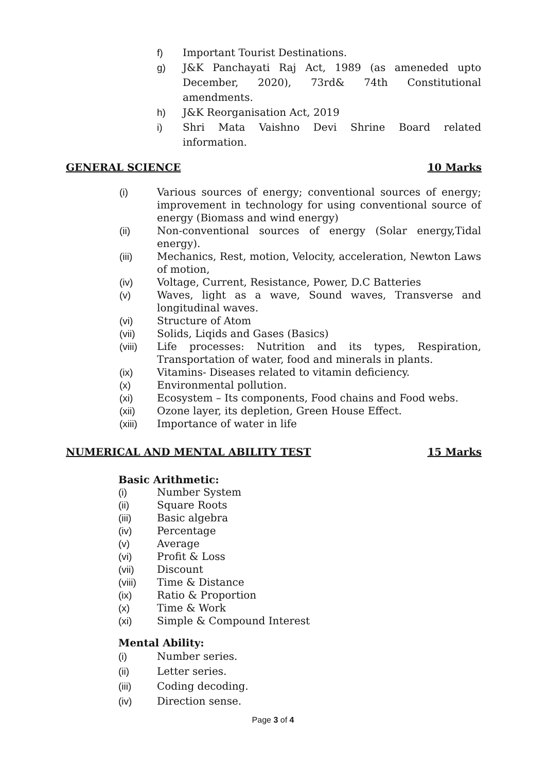f) Important Tourist Destinations.
g) J&K Panchayati Raj Act, 1989 (as ameneded upto December, 2020), 73rd& 74th Constitutional amendments.
h) J&K Reorganisation Act, 2019
i) Shri Mata Vaishno Devi Shrine Board related information.
GENERAL SCIENCE 10 Marks
(i) Various sources of energy; conventional sources of energy; improvement in technology for using conventional source of energy (Biomass and wind energy)
(ii) Non-conventional sources of energy (Solar energy,Tidal energy).
(iii) Mechanics, Rest, motion, Velocity, acceleration, Newton Laws of motion,
(iv) Voltage, Current, Resistance, Power, D.C Batteries
(v) Waves, light as a wave, Sound waves, Transverse and longitudinal waves.
(vi) Structure of Atom
(vii) Solids, Liqids and Gases (Basics)
(viii) Life processes: Nutrition and its types, Respiration, Transportation of water, food and minerals in plants.
(ix) Vitamins- Diseases related to vitamin deficiency.
(x) Environmental pollution.
(xi) Ecosystem – Its components, Food chains and Food webs.
(xii) Ozone layer, its depletion, Green House Effect.
(xiii) Importance of water in life
NUMERICAL AND MENTAL ABILITY TEST 15 Marks
Basic Arithmetic:
(i) Number System
(ii) Square Roots
(iii) Basic algebra
(iv) Percentage
(v) Average
(vi) Profit & Loss
(vii) Discount
(viii) Time & Distance
(ix) Ratio & Proportion
(x) Time & Work
(xi) Simple & Compound Interest
Mental Ability:
(i) Number series.
(ii) Letter series.
(iii) Coding decoding.
(iv) Direction sense.
Page 3 of 4